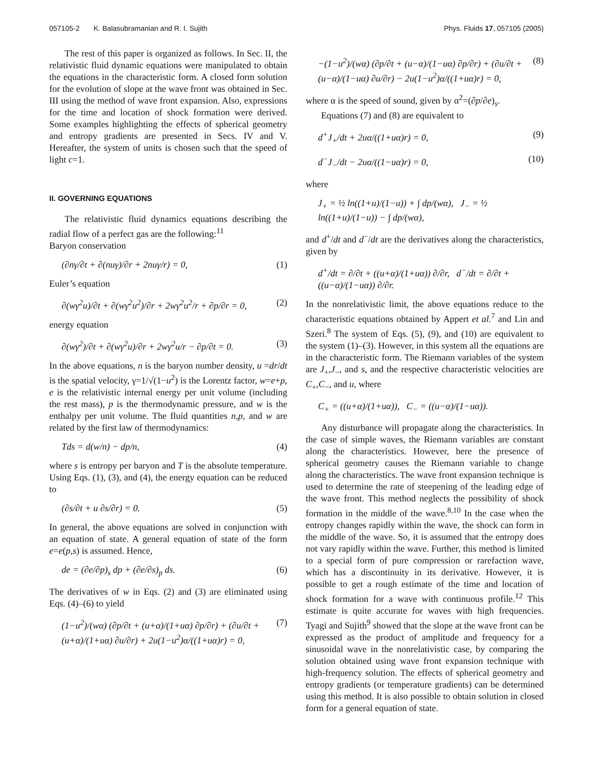057105-2 K. Balasubramanian and R. I. Sujith Phys. Fluids 17, 057105 (2005)
The rest of this paper is organized as follows. In Sec. II, the relativistic fluid dynamic equations were manipulated to obtain the equations in the characteristic form. A closed form solution for the evolution of slope at the wave front was obtained in Sec. III using the method of wave front expansion. Also, expressions for the time and location of shock formation were derived. Some examples highlighting the effects of spherical geometry and entropy gradients are presented in Secs. IV and V. Hereafter, the system of units is chosen such that the speed of light c=1.
II. GOVERNING EQUATIONS
The relativistic fluid dynamics equations describing the radial flow of a perfect gas are the following:<sup>11</sup>
Baryon conservation
(∂nγ/∂t + ∂(nuγ)/∂r + 2nuγ/r) = 0, (1)
Euler’s equation
∂(wγ<sup>2</sup>u)/∂t + ∂(wγ<sup>2</sup>u<sup>2</sup>)/∂r + 2wγ<sup>2</sup>u<sup>2</sup>/r + ∂p/∂r = 0, (2)
energy equation
∂(wγ<sup>2</sup>)/∂t + ∂(wγ<sup>2</sup>u)/∂r + 2wγ<sup>2</sup>u/r − ∂p/∂t = 0. (3)
In the above equations, n is the baryon number density, u =dr/dt is the spatial velocity, γ=1/√(1−u<sup>2</sup>) is the Lorentz factor, w=e+p, e is the relativistic internal energy per unit volume (including the rest mass), p is the thermodynamic pressure, and w is the enthalpy per unit volume. The fluid quantities n,p, and w are related by the first law of thermodynamics:
Tds = d(w/n) − dp/n, (4)
where s is entropy per baryon and T is the absolute temperature. Using Eqs. (1), (3), and (4), the energy equation can be reduced to
(∂s/∂t + u ∂s/∂r) = 0. (5)
In general, the above equations are solved in conjunction with an equation of state. A general equation of state of the form e=e(p,s) is assumed. Hence,
de = (∂e/∂p)<sub>s</sub> dp + (∂e/∂s)<sub>p</sub> ds. (6)
The derivatives of w in Eqs. (2) and (3) are eliminated using Eqs. (4)–(6) to yield
(1−u<sup>2</sup>)/(wα) (∂p/∂t + (u+α)/(1+uα) ∂p/∂r) + (∂u/∂t + (u+α)/(1+uα) ∂u/∂r) + 2u(1−u<sup>2</sup>)α/((1+uα)r) = 0, (7)
−(1−u<sup>2</sup>)/(wα) (∂p/∂t + (u−α)/(1−uα) ∂p/∂r) + (∂u/∂t + (u−α)/(1−uα) ∂u/∂r) − 2u(1−u<sup>2</sup>)α/((1+uα)r) = 0, (8)
where α is the speed of sound, given by α<sup>2</sup>=(∂p/∂e)<sub>s</sub>.
Equations (7) and (8) are equivalent to
d<sup>+</sup>J<sub>+</sub>/dt + 2uα/((1+uα)r) = 0, (9)
d<sup>−</sup>J<sub>−</sub>/dt − 2uα/((1−uα)r) = 0, (10)
where
J<sub>+</sub> = ½ ln((1+u)/(1−u)) + ∫ dp/(wα), J<sub>−</sub> = ½ ln((1+u)/(1−u)) − ∫ dp/(wα),
and d<sup>+</sup>/dt and d<sup>−</sup>/dt are the derivatives along the characteristics, given by
d<sup>+</sup>/dt = ∂/∂t + ((u+α)/(1+uα)) ∂/∂r, d<sup>−</sup>/dt = ∂/∂t + ((u−α)/(1−uα)) ∂/∂r.
In the nonrelativistic limit, the above equations reduce to the characteristic equations obtained by Appert et al.<sup>7</sup> and Lin and Szeri.<sup>8</sup> The system of Eqs. (5), (9), and (10) are equivalent to the system (1)–(3). However, in this system all the equations are in the characteristic form. The Riemann variables of the system are J<sub>+</sub>,J<sub>−</sub>, and s, and the respective characteristic velocities are C<sub>+</sub>,C<sub>−</sub>, and u, where
C<sub>+</sub> = ((u+α)/(1+uα)), C<sub>−</sub> = ((u−α)/(1−uα)).
Any disturbance will propagate along the characteristics. In the case of simple waves, the Riemann variables are constant along the characteristics. However, here the presence of spherical geometry causes the Riemann variable to change along the characteristics. The wave front expansion technique is used to determine the rate of steepening of the leading edge of the wave front. This method neglects the possibility of shock formation in the middle of the wave.<sup>8,10</sup> In the case when the entropy changes rapidly within the wave, the shock can form in the middle of the wave. So, it is assumed that the entropy does not vary rapidly within the wave. Further, this method is limited to a special form of pure compression or rarefaction wave, which has a discontinuity in its derivative. However, it is possible to get a rough estimate of the time and location of shock formation for a wave with continuous profile.<sup>12</sup> This estimate is quite accurate for waves with high frequencies. Tyagi and Sujith<sup>9</sup> showed that the slope at the wave front can be expressed as the product of amplitude and frequency for a sinusoidal wave in the nonrelativistic case, by comparing the solution obtained using wave front expansion technique with high-frequency solution. The effects of spherical geometry and entropy gradients (or temperature gradients) can be determined using this method. It is also possible to obtain solution in closed form for a general equation of state.